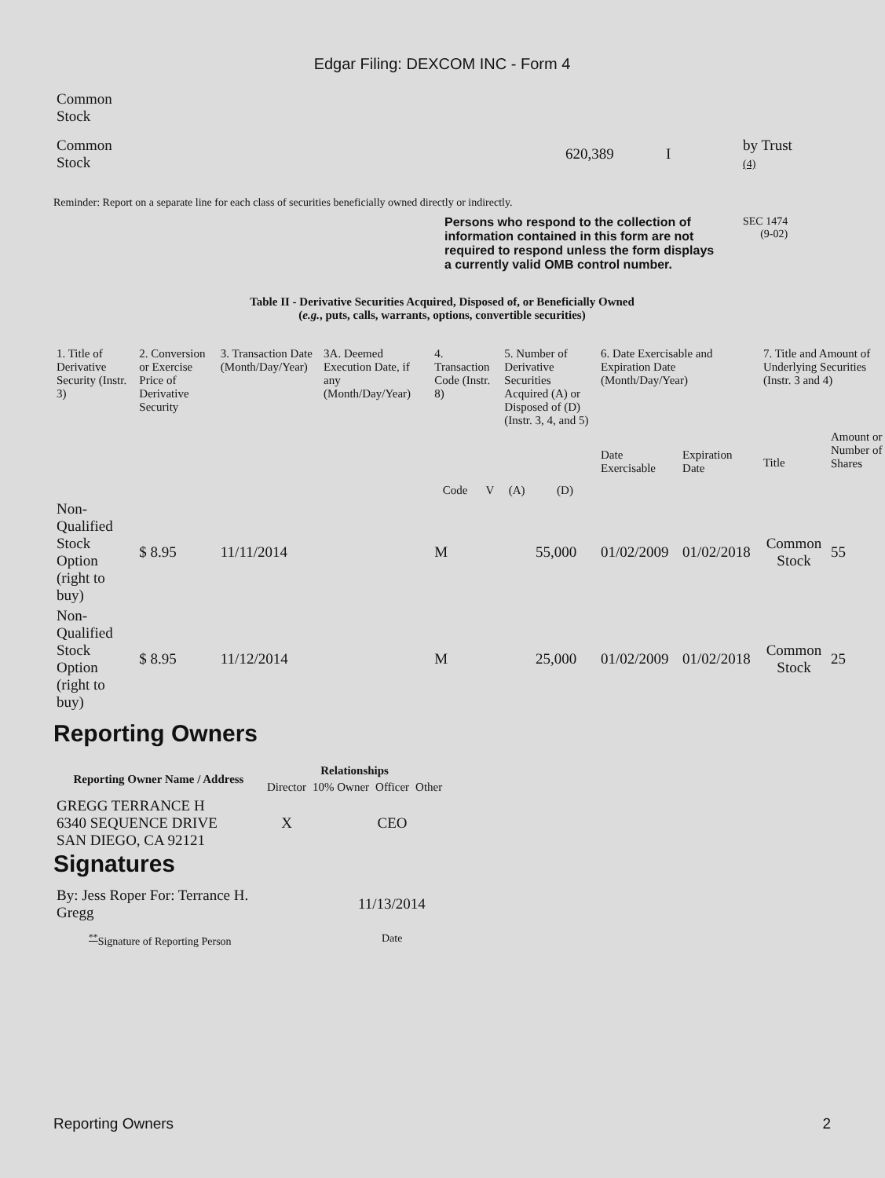Edgar Filing: DEXCOM INC - Form 4
| Common Stock | | | |
| Common Stock | 620,389 | I | by Trust (4) |
Reminder: Report on a separate line for each class of securities beneficially owned directly or indirectly.
Persons who respond to the collection of information contained in this form are not required to respond unless the form displays a currently valid OMB control number.
SEC 1474
(9-02)
Table II - Derivative Securities Acquired, Disposed of, or Beneficially Owned
(e.g., puts, calls, warrants, options, convertible securities)
| 1. Title of Derivative Security (Instr. 3) | 2. Conversion or Exercise Price of Derivative Security | 3. Transaction Date (Month/Day/Year) | 3A. Deemed Execution Date, if any (Month/Day/Year) | 4. Transaction Code (Instr. 8) | | 5. Number of Derivative Securities Acquired (A) or Disposed of (D) (Instr. 3, 4, and 5) | | 6. Date Exercisable and Expiration Date (Month/Day/Year) | | 7. Title and Amount of Underlying Securities (Instr. 3 and 4) | |
| | | | | Code | V | (A) | (D) | Date Exercisable | Expiration Date | Title | Amount or Number of Shares |
| Non-Qualified Stock Option (right to buy) | $ 8.95 | 11/11/2014 | | M | | | 55,000 | 01/02/2009 | 01/02/2018 | Common Stock | 55 |
| Non-Qualified Stock Option (right to buy) | $ 8.95 | 11/12/2014 | | M | | | 25,000 | 01/02/2009 | 01/02/2018 | Common Stock | 25 |
Reporting Owners
| Reporting Owner Name / Address | Relationships | | | |
| --- | --- | --- | --- | --- |
| | Director | 10% Owner | Officer | Other |
| GREGG TERRANCE H 6340 SEQUENCE DRIVE SAN DIEGO, CA 92121 | X | | CEO | |
Signatures
| By: Jess Roper For: Terrance H. Gregg | 11/13/2014 |
| <sup>**</sup> Signature of Reporting Person | Date |
Reporting Owners 2